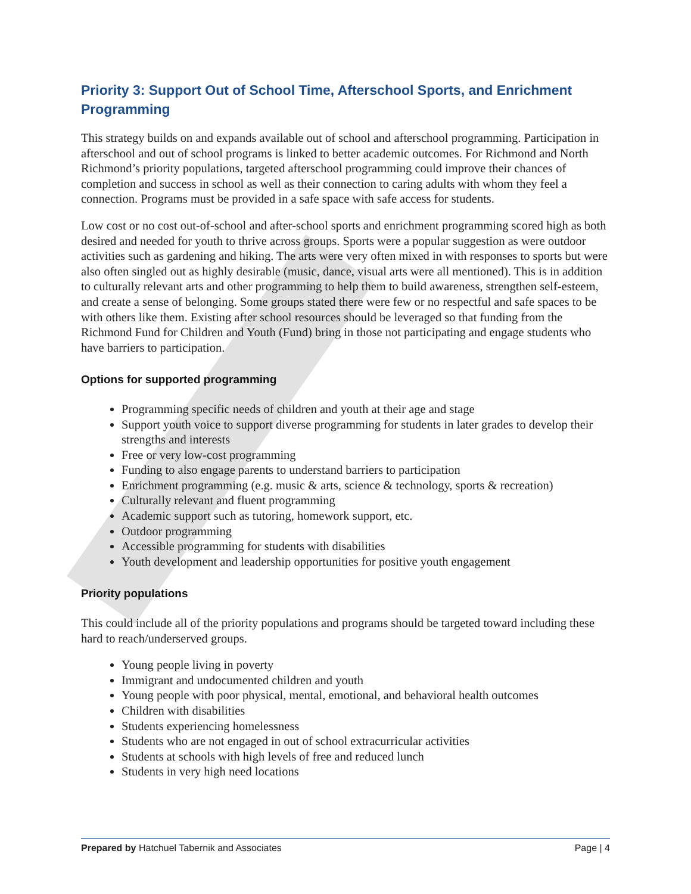Priority 3: Support Out of School Time, Afterschool Sports, and Enrichment Programming
This strategy builds on and expands available out of school and afterschool programming. Participation in afterschool and out of school programs is linked to better academic outcomes. For Richmond and North Richmond’s priority populations, targeted afterschool programming could improve their chances of completion and success in school as well as their connection to caring adults with whom they feel a connection. Programs must be provided in a safe space with safe access for students.
Low cost or no cost out-of-school and after-school sports and enrichment programming scored high as both desired and needed for youth to thrive across groups. Sports were a popular suggestion as were outdoor activities such as gardening and hiking. The arts were very often mixed in with responses to sports but were also often singled out as highly desirable (music, dance, visual arts were all mentioned). This is in addition to culturally relevant arts and other programming to help them to build awareness, strengthen self-esteem, and create a sense of belonging. Some groups stated there were few or no respectful and safe spaces to be with others like them. Existing after school resources should be leveraged so that funding from the Richmond Fund for Children and Youth (Fund) bring in those not participating and engage students who have barriers to participation.
Options for supported programming
Programming specific needs of children and youth at their age and stage
Support youth voice to support diverse programming for students in later grades to develop their strengths and interests
Free or very low-cost programming
Funding to also engage parents to understand barriers to participation
Enrichment programming (e.g. music & arts, science & technology, sports & recreation)
Culturally relevant and fluent programming
Academic support such as tutoring, homework support, etc.
Outdoor programming
Accessible programming for students with disabilities
Youth development and leadership opportunities for positive youth engagement
Priority populations
This could include all of the priority populations and programs should be targeted toward including these hard to reach/underserved groups.
Young people living in poverty
Immigrant and undocumented children and youth
Young people with poor physical, mental, emotional, and behavioral health outcomes
Children with disabilities
Students experiencing homelessness
Students who are not engaged in out of school extracurricular activities
Students at schools with high levels of free and reduced lunch
Students in very high need locations
Prepared by Hatchuel Tabernik and Associates Page | 4